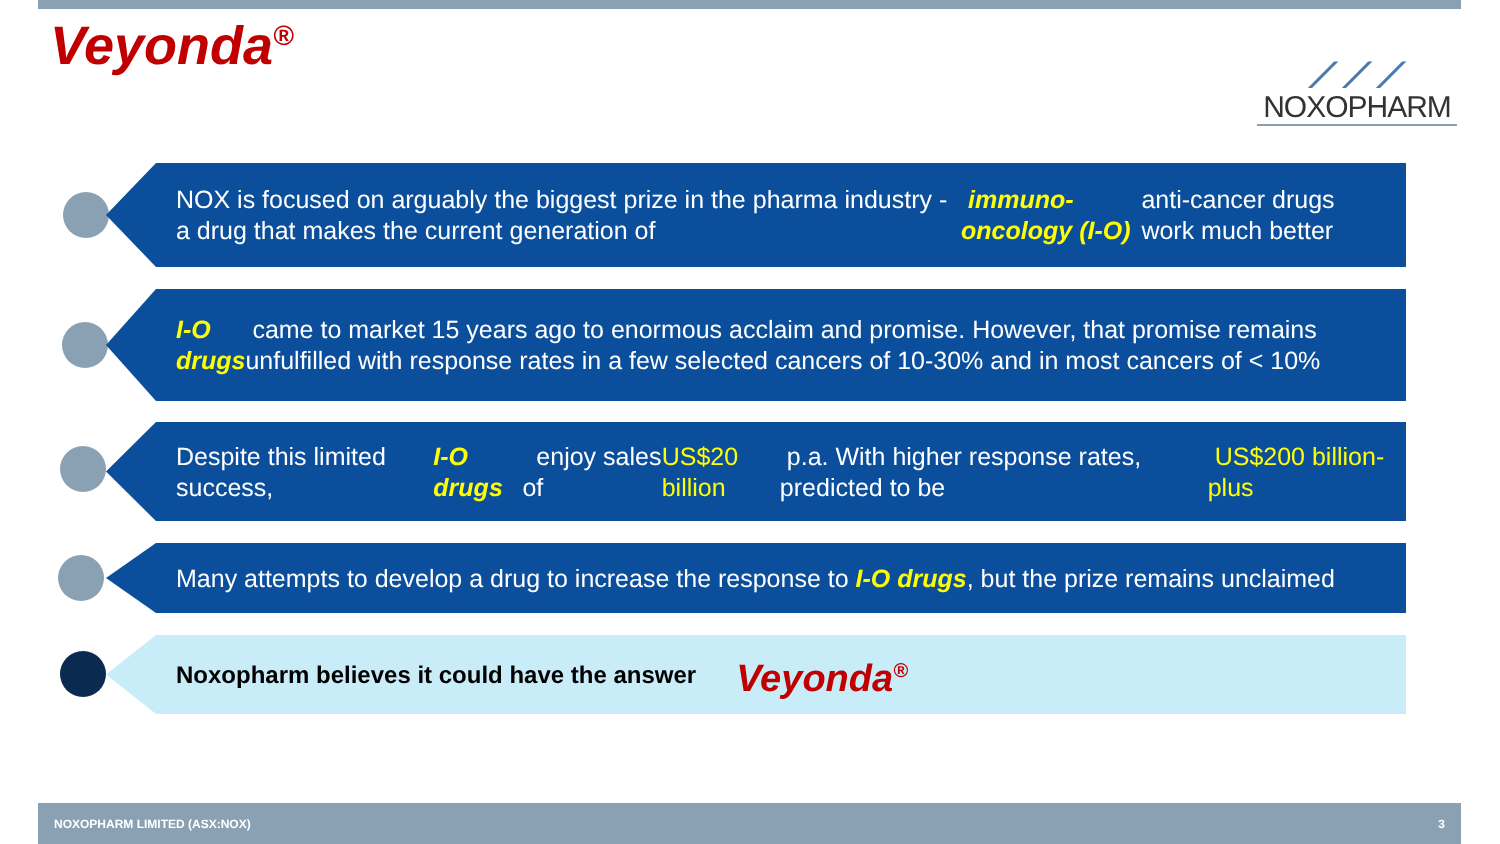Veyonda<sup>®</sup>
⟋⟋⟋
NOXOPHARM
NOX is focused on arguably the biggest prize in the pharma industry - a drug that makes the current generation of immuno-oncology (I-O) anti-cancer drugs work much better
I-O drugs came to market 15 years ago to enormous acclaim and promise. However, that promise remains unfulfilled with response rates in a few selected cancers of 10-30% and in most cancers of < 10%
Despite this limited success, I-O drugs enjoy sales of US$20 billion p.a. With higher response rates, predicted to be US$200 billion-plus
Many attempts to develop a drug to increase the response to I-O drugs, but the prize remains unclaimed
Noxopharm believes it could have the answer Veyonda<sup>®</sup>
NOXOPHARM LIMITED (ASX:NOX) 3